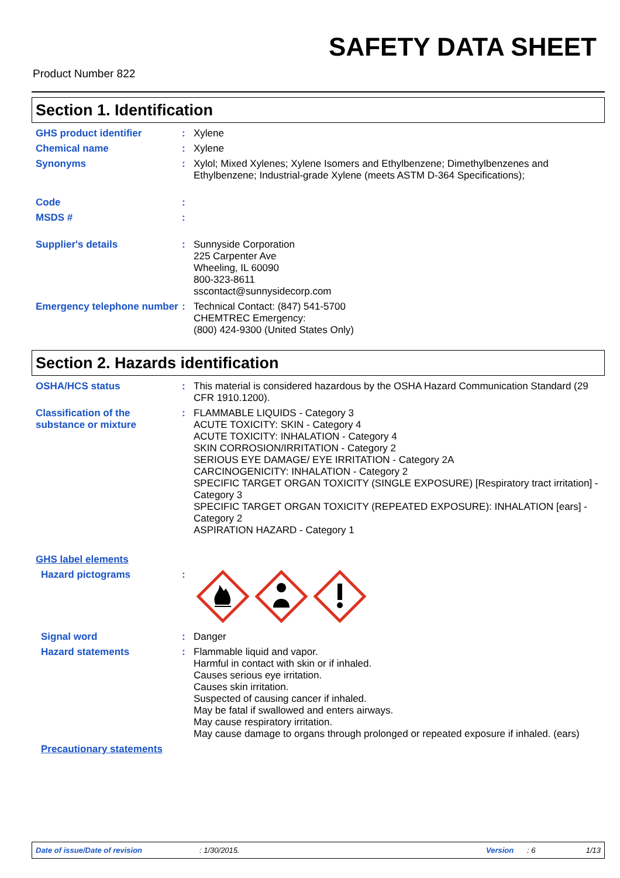SAFETY DATA SHEET
Product Number 822
Section 1. Identification
GHS product identifier :
Xylene
Chemical name :
Xylene
Synonyms :
Xylol; Mixed Xylenes; Xylene Isomers and Ethylbenzene; Dimethylbenzenes and Ethylbenzene; Industrial-grade Xylene (meets ASTM D-364 Specifications);
Code :
MSDS # :
Supplier's details :
Sunnyside Corporation
225 Carpenter Ave
Wheeling, IL 60090
800-323-8611
sscontact@sunnysidecorp.com
Emergency telephone number
:
Technical Contact: (847) 541-5700
CHEMTREC Emergency:
(800) 424-9300 (United States Only)
Section 2. Hazards identification
OSHA/HCS status :
This material is considered hazardous by the OSHA Hazard Communication Standard (29 CFR 1910.1200).
Classification of the substance or mixture
:
FLAMMABLE LIQUIDS - Category 3
ACUTE TOXICITY: SKIN - Category 4
ACUTE TOXICITY: INHALATION - Category 4
SKIN CORROSION/IRRITATION - Category 2
SERIOUS EYE DAMAGE/ EYE IRRITATION - Category 2A
CARCINOGENICITY: INHALATION - Category 2
SPECIFIC TARGET ORGAN TOXICITY (SINGLE EXPOSURE) [Respiratory tract irritation] - Category 3
SPECIFIC TARGET ORGAN TOXICITY (REPEATED EXPOSURE): INHALATION [ears] - Category 2
ASPIRATION HAZARD - Category 1
GHS label elements
Hazard pictograms :
Signal word :
Danger
Hazard statements :
Flammable liquid and vapor.
Harmful in contact with skin or if inhaled.
Causes serious eye irritation.
Causes skin irritation.
Suspected of causing cancer if inhaled.
May be fatal if swallowed and enters airways.
May cause respiratory irritation.
May cause damage to organs through prolonged or repeated exposure if inhaled. (ears)
Precautionary statements
Date of issue/Date of revision: 1/30/2015. Version: 6 1/13